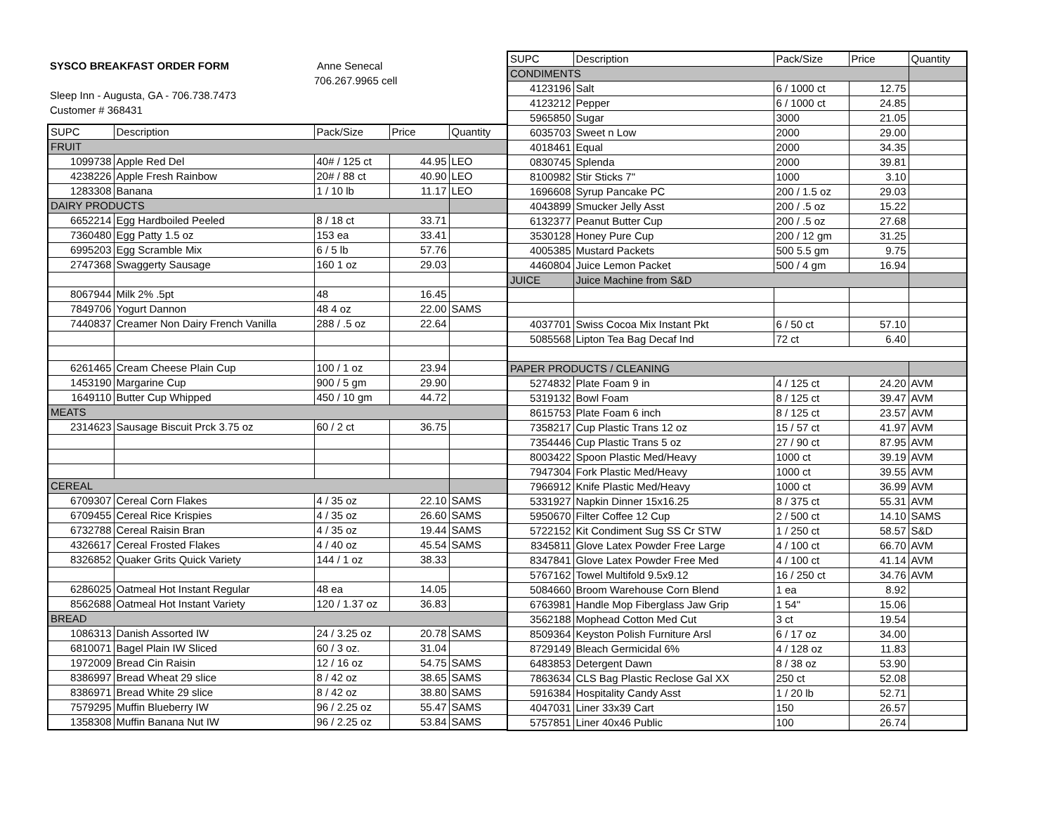SYSCO BREAKFAST ORDER FORM Anne Senecal
706.267.9965 cell
Sleep Inn - Augusta, GA - 706.738.7473
Customer # 368431
| SUPC | Description | Pack/Size | Price | Quantity |
| --- | --- | --- | --- | --- |
| FRUIT | | | | |
| 1099738 | Apple Red Del | 40# / 125 ct | 44.95 | LEO |
| 4238226 | Apple Fresh Rainbow | 20# / 88 ct | 40.90 | LEO |
| 1283308 | Banana | 1 / 10 lb | 11.17 | LEO |
| DAIRY PRODUCTS | | | | |
| 6652214 | Egg Hardboiled Peeled | 8 / 18 ct | 33.71 | |
| 7360480 | Egg Patty 1.5 oz | 153 ea | 33.41 | |
| 6995203 | Egg Scramble Mix | 6 / 5 lb | 57.76 | |
| 2747368 | Swaggerty Sausage | 160 1 oz | 29.03 | |
| 8067944 | Milk 2% .5pt | 48 | 16.45 | |
| 7849706 | Yogurt Dannon | 48 4 oz | 22.00 | SAMS |
| 7440837 | Creamer Non Dairy French Vanilla | 288 / .5 oz | 22.64 | |
| 6261465 | Cream Cheese Plain Cup | 100 / 1 oz | 23.94 | |
| 1453190 | Margarine Cup | 900 / 5 gm | 29.90 | |
| 1649110 | Butter Cup Whipped | 450 / 10 gm | 44.72 | |
| MEATS | | | | |
| 2314623 | Sausage Biscuit Prck 3.75 oz | 60 / 2 ct | 36.75 | |
| CEREAL | | | | |
| 6709307 | Cereal Corn Flakes | 4 / 35 oz | 22.10 | SAMS |
| 6709455 | Cereal Rice Krispies | 4 / 35 oz | 26.60 | SAMS |
| 6732788 | Cereal Raisin Bran | 4 / 35 oz | 19.44 | SAMS |
| 4326617 | Cereal Frosted Flakes | 4 / 40 oz | 45.54 | SAMS |
| 8326852 | Quaker Grits Quick Variety | 144 / 1 oz | 38.33 | |
| 6286025 | Oatmeal Hot Instant Regular | 48 ea | 14.05 | |
| 8562688 | Oatmeal Hot Instant Variety | 120 / 1.37 oz | 36.83 | |
| BREAD | | | | |
| 1086313 | Danish Assorted IW | 24 / 3.25 oz | 20.78 | SAMS |
| 6810071 | Bagel Plain IW Sliced | 60 / 3 oz. | 31.04 | |
| 1972009 | Bread Cin Raisin | 12 / 16 oz | 54.75 | SAMS |
| 8386997 | Bread Wheat 29 slice | 8 / 42 oz | 38.65 | SAMS |
| 8386971 | Bread White 29 slice | 8 / 42 oz | 38.80 | SAMS |
| 7579295 | Muffin Blueberry IW | 96 / 2.25 oz | 55.47 | SAMS |
| 1358308 | Muffin Banana Nut IW | 96 / 2.25 oz | 53.84 | SAMS |
| SUPC | Description | Pack/Size | Price | Quantity |
| --- | --- | --- | --- | --- |
| CONDIMENTS | | | | |
| 4123196 | Salt | 6 / 1000 ct | 12.75 | |
| 4123212 | Pepper | 6 / 1000 ct | 24.85 | |
| 5965850 | Sugar | 3000 | 21.05 | |
| 6035703 | Sweet n Low | 2000 | 29.00 | |
| 4018461 | Equal | 2000 | 34.35 | |
| 0830745 | Splenda | 2000 | 39.81 | |
| 8100982 | Stir Sticks 7" | 1000 | 3.10 | |
| 1696608 | Syrup Pancake PC | 200 / 1.5 oz | 29.03 | |
| 4043899 | Smucker Jelly Asst | 200 / .5 oz | 15.22 | |
| 6132377 | Peanut Butter Cup | 200 / .5 oz | 27.68 | |
| 3530128 | Honey Pure Cup | 200 / 12 gm | 31.25 | |
| 4005385 | Mustard Packets | 500 5.5 gm | 9.75 | |
| 4460804 | Juice Lemon Packet | 500 / 4 gm | 16.94 | |
| JUICE | Juice Machine from S&D | | | |
| 4037701 | Swiss Cocoa Mix Instant Pkt | 6 / 50 ct | 57.10 | |
| 5085568 | Lipton Tea Bag Decaf Ind | 72 ct | 6.40 | |
| PAPER PRODUCTS / CLEANING | | | | |
| 5274832 | Plate Foam 9 in | 4 / 125 ct | 24.20 | AVM |
| 5319132 | Bowl Foam | 8 / 125 ct | 39.47 | AVM |
| 8615753 | Plate Foam 6 inch | 8 / 125 ct | 23.57 | AVM |
| 7358217 | Cup Plastic Trans 12 oz | 15 / 57 ct | 41.97 | AVM |
| 7354446 | Cup Plastic Trans 5 oz | 27 / 90 ct | 87.95 | AVM |
| 8003422 | Spoon Plastic Med/Heavy | 1000 ct | 39.19 | AVM |
| 7947304 | Fork Plastic Med/Heavy | 1000 ct | 39.55 | AVM |
| 7966912 | Knife Plastic Med/Heavy | 1000 ct | 36.99 | AVM |
| 5331927 | Napkin Dinner 15x16.25 | 8 / 375 ct | 55.31 | AVM |
| 5950670 | Filter Coffee 12 Cup | 2 / 500 ct | 14.10 | SAMS |
| 5722152 | Kit Condiment Sug SS Cr STW | 1 / 250 ct | 58.57 | S&D |
| 8345811 | Glove Latex Powder Free Large | 4 / 100 ct | 66.70 | AVM |
| 8347841 | Glove Latex Powder Free Med | 4 / 100 ct | 41.14 | AVM |
| 5767162 | Towel Multifold 9.5x9.12 | 16 / 250 ct | 34.76 | AVM |
| 5084660 | Broom Warehouse Corn Blend | 1 ea | 8.92 | |
| 6763981 | Handle Mop Fiberglass Jaw Grip | 1 54" | 15.06 | |
| 3562188 | Mophead Cotton Med Cut | 3 ct | 19.54 | |
| 8509364 | Keyston Polish Furniture Arsl | 6 / 17 oz | 34.00 | |
| 8729149 | Bleach Germicidal 6% | 4 / 128 oz | 11.83 | |
| 6483853 | Detergent Dawn | 8 / 38 oz | 53.90 | |
| 7863634 | CLS Bag Plastic Reclose Gal XX | 250 ct | 52.08 | |
| 5916384 | Hospitality Candy Asst | 1 / 20 lb | 52.71 | |
| 4047031 | Liner 33x39 Cart | 150 | 26.57 | |
| 5757851 | Liner 40x46 Public | 100 | 26.74 | |